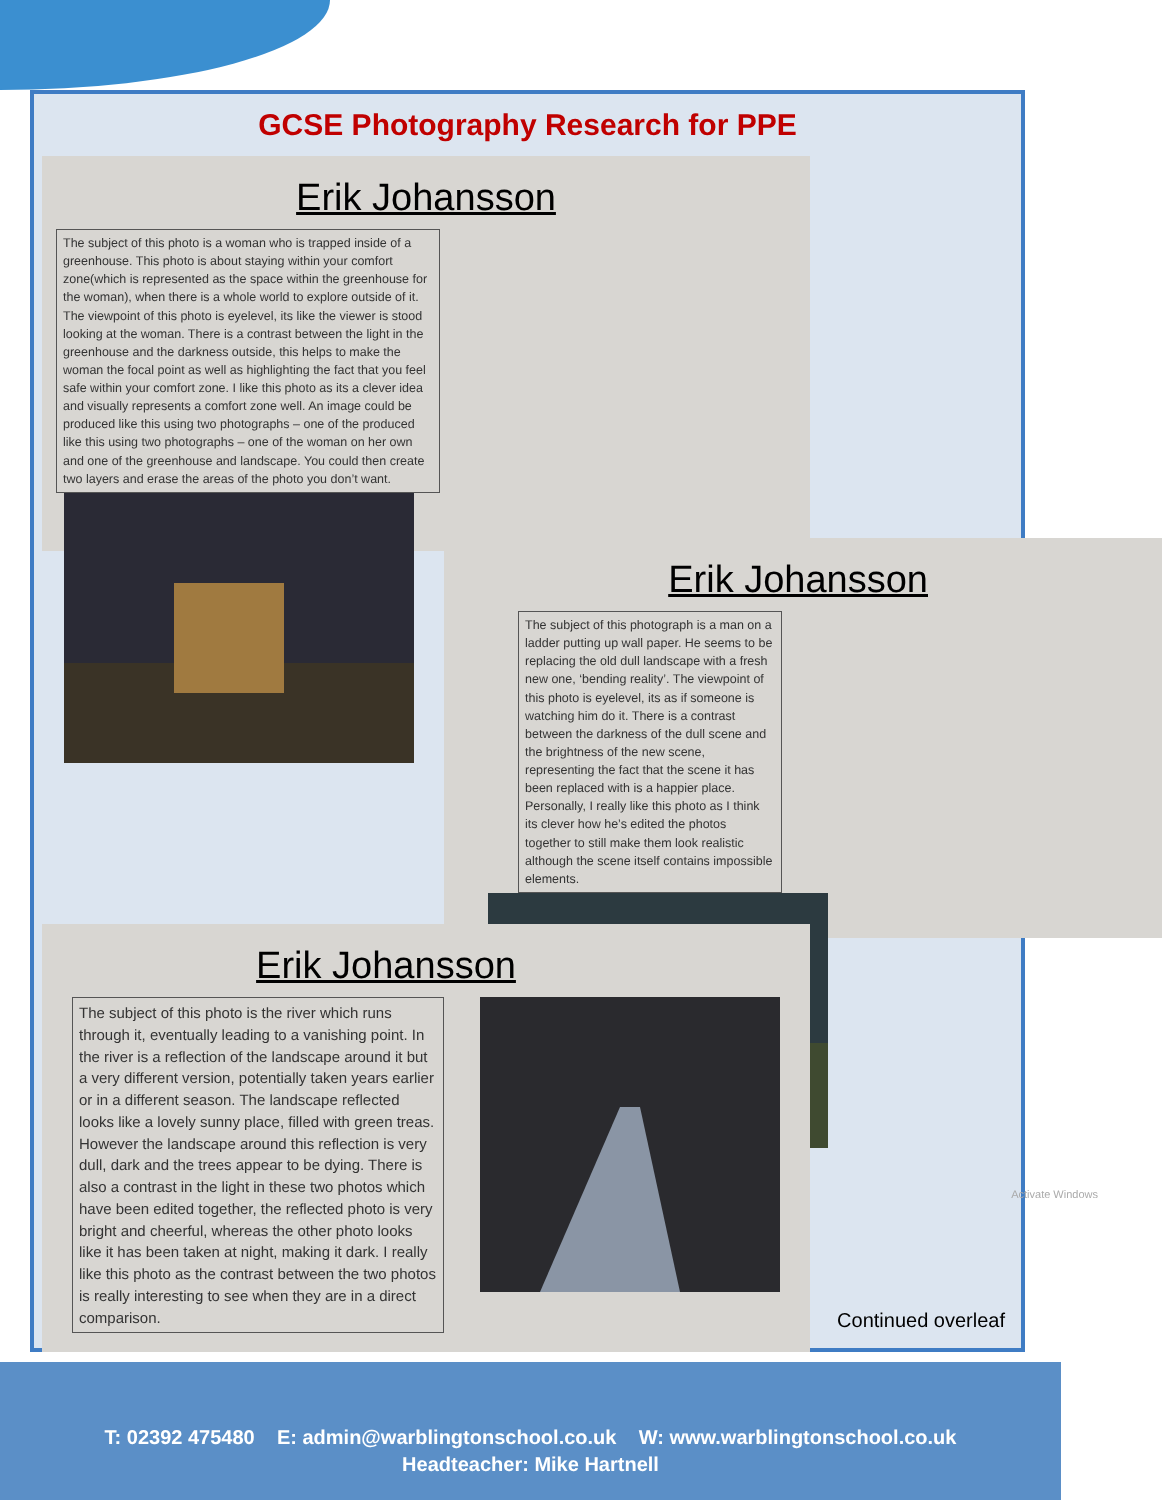GCSE Photography Research for PPE
Erik Johansson
The subject of this photo is a woman who is trapped inside of a greenhouse. This photo is about staying within your comfort zone(which is represented as the space within the greenhouse for the woman), when there is a whole world to explore outside of it. The viewpoint of this photo is eyelevel, its like the viewer is stood looking at the woman. There is a contrast between the light in the greenhouse and the darkness outside, this helps to make the woman the focal point as well as highlighting the fact that you feel safe within your comfort zone. I like this photo as its a clever idea and visually represents a comfort zone well. An image could be produced like this using two photographs – one of the produced like this using two photographs – one of the woman on her own and one of the greenhouse and landscape. You could then create two layers and erase the areas of the photo you don’t want.
Erik Johansson
The subject of this photograph is a man on a ladder putting up wall paper. He seems to be replacing the old dull landscape with a fresh new one, ‘bending reality’. The viewpoint of this photo is eyelevel, its as if someone is watching him do it. There is a contrast between the darkness of the dull scene and the brightness of the new scene, representing the fact that the scene it has been replaced with is a happier place. Personally, I really like this photo as I think its clever how he’s edited the photos together to still make them look realistic although the scene itself contains impossible elements.
Activate Windows
Erik Johansson
The subject of this photo is the river which runs through it, eventually leading to a vanishing point. In the river is a reflection of the landscape around it but a very different version, potentially taken years earlier or in a different season. The landscape reflected looks like a lovely sunny place, filled with green treas. However the landscape around this reflection is very dull, dark and the trees appear to be dying. There is also a contrast in the light in these two photos which have been edited together, the reflected photo is very bright and cheerful, whereas the other photo looks like it has been taken at night, making it dark. I really like this photo as the contrast between the two photos is really interesting to see when they are in a direct comparison.
Continued overleaf
T: 02392 475480 E: admin@warblingtonschool.co.uk W: www.warblingtonschool.co.uk
Headteacher: Mike Hartnell